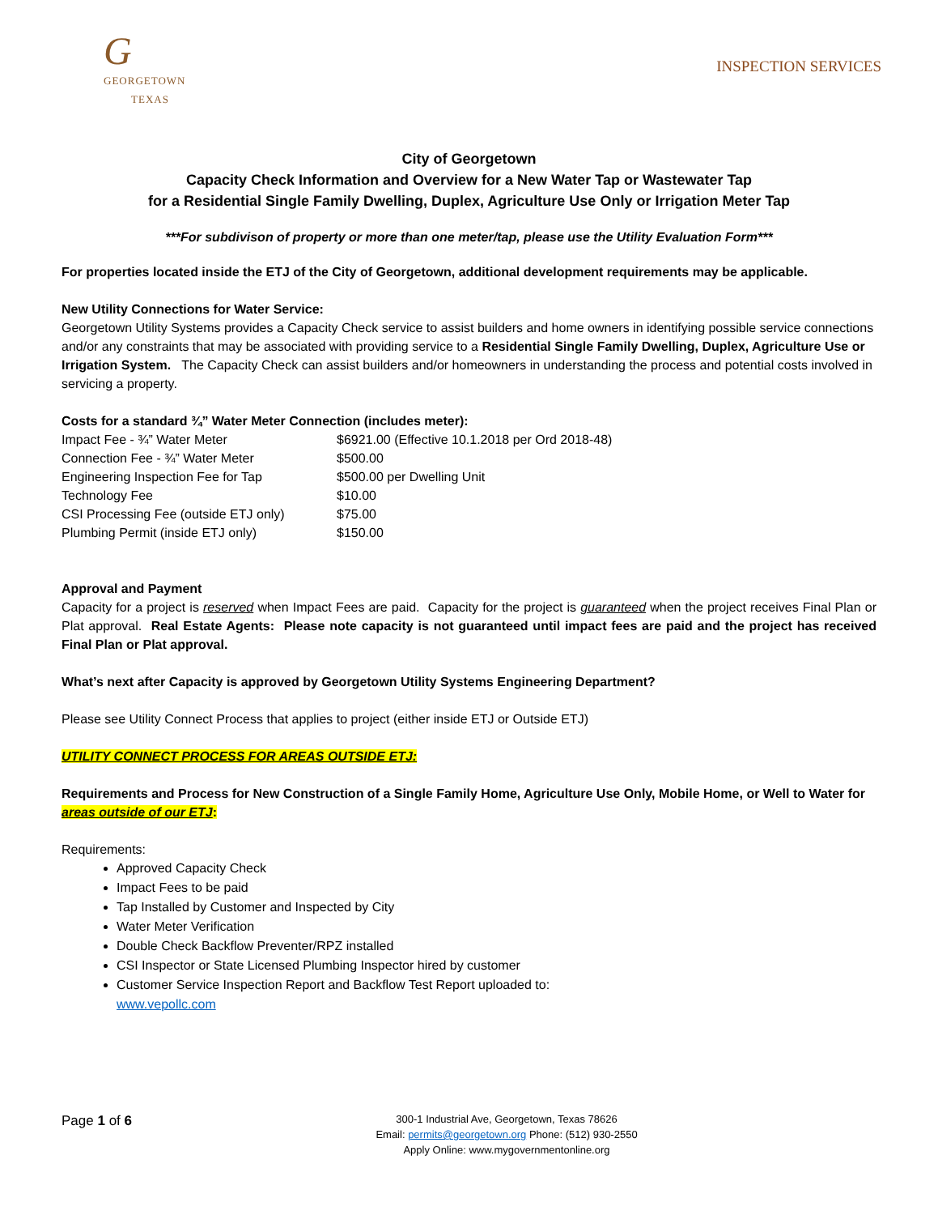G
GEORGETOWN
TEXAS
INSPECTION SERVICES
City of Georgetown
Capacity Check Information and Overview for a New Water Tap or Wastewater Tap
for a Residential Single Family Dwelling, Duplex, Agriculture Use Only or Irrigation Meter Tap
***For subdivison of property or more than one meter/tap, please use the Utility Evaluation Form***
For properties located inside the ETJ of the City of Georgetown, additional development requirements may be applicable.
New Utility Connections for Water Service:
Georgetown Utility Systems provides a Capacity Check service to assist builders and home owners in identifying possible service connections and/or any constraints that may be associated with providing service to a Residential Single Family Dwelling, Duplex, Agriculture Use or Irrigation System. The Capacity Check can assist builders and/or homeowners in understanding the process and potential costs involved in servicing a property.
Costs for a standard ¾” Water Meter Connection (includes meter):
| Impact Fee - ¾” Water Meter | $6921.00 (Effective 10.1.2018 per Ord 2018-48) |
| Connection Fee - ¾” Water Meter | $500.00 |
| Engineering Inspection Fee for Tap | $500.00 per Dwelling Unit |
| Technology Fee | $10.00 |
| CSI Processing Fee (outside ETJ only) | $75.00 |
| Plumbing Permit (inside ETJ only) | $150.00 |
Approval and Payment
Capacity for a project is reserved when Impact Fees are paid. Capacity for the project is guaranteed when the project receives Final Plan or Plat approval. Real Estate Agents: Please note capacity is not guaranteed until impact fees are paid and the project has received Final Plan or Plat approval.
What’s next after Capacity is approved by Georgetown Utility Systems Engineering Department?
Please see Utility Connect Process that applies to project (either inside ETJ or Outside ETJ)
UTILITY CONNECT PROCESS FOR AREAS OUTSIDE ETJ:
Requirements and Process for New Construction of a Single Family Home, Agriculture Use Only, Mobile Home, or Well to Water for areas outside of our ETJ:
Requirements:
Approved Capacity Check
Impact Fees to be paid
Tap Installed by Customer and Inspected by City
Water Meter Verification
Double Check Backflow Preventer/RPZ installed
CSI Inspector or State Licensed Plumbing Inspector hired by customer
Customer Service Inspection Report and Backflow Test Report uploaded to:
www.vepollc.com
Page 1 of 6
300-1 Industrial Ave, Georgetown, Texas 78626
Email: permits@georgetown.org Phone: (512) 930-2550
Apply Online: www.mygovernmentonline.org